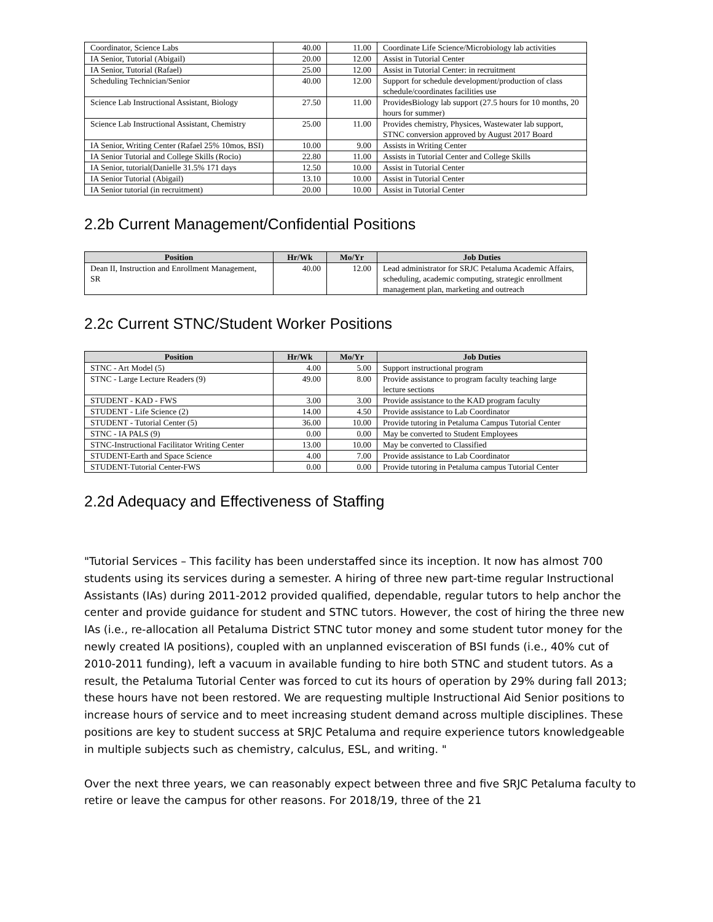| Coordinator, Science Labs | 40.00 | 11.00 | Coordinate Life Science/Microbiology lab activities |
| IA Senior, Tutorial (Abigail) | 20.00 | 12.00 | Assist in Tutorial Center |
| IA Senior, Tutorial (Rafael) | 25.00 | 12.00 | Assist in Tutorial Center: in recruitment |
| Scheduling Technician/Senior | 40.00 | 12.00 | Support for schedule development/production of class schedule/coordinates facilities use |
| Science Lab Instructional Assistant, Biology | 27.50 | 11.00 | ProvidesBiology lab support (27.5 hours for 10 months, 20 hours for summer) |
| Science Lab Instructional Assistant, Chemistry | 25.00 | 11.00 | Provides chemistry, Physices, Wastewater lab support, STNC conversion approved by August 2017 Board |
| IA Senior, Writing Center (Rafael 25% 10mos, BSI) | 10.00 | 9.00 | Assists in Writing Center |
| IA Senior Tutorial and College Skills (Rocio) | 22.80 | 11.00 | Assists in Tutorial Center and College Skills |
| IA Senior, tutorial(Danielle 31.5% 171 days | 12.50 | 10.00 | Assist in Tutorial Center |
| IA Senior Tutorial (Abigail) | 13.10 | 10.00 | Assist in Tutorial Center |
| IA Senior tutorial (in recruitment) | 20.00 | 10.00 | Assist in Tutorial Center |
2.2b Current Management/Confidential Positions
| Position | Hr/Wk | Mo/Yr | Job Duties |
| --- | --- | --- | --- |
| Dean II, Instruction and Enrollment Management, SR | 40.00 | 12.00 | Lead administrator for SRJC Petaluma Academic Affairs, scheduling, academic computing, strategic enrollment management plan, marketing and outreach |
2.2c Current STNC/Student Worker Positions
| Position | Hr/Wk | Mo/Yr | Job Duties |
| --- | --- | --- | --- |
| STNC - Art Model (5) | 4.00 | 5.00 | Support instructional program |
| STNC - Large Lecture Readers (9) | 49.00 | 8.00 | Provide assistance to program faculty teaching large lecture sections |
| STUDENT - KAD - FWS | 3.00 | 3.00 | Provide assistance to the KAD program faculty |
| STUDENT - Life Science (2) | 14.00 | 4.50 | Provide assistance to Lab Coordinator |
| STUDENT - Tutorial Center (5) | 36.00 | 10.00 | Provide tutoring in Petaluma Campus Tutorial Center |
| STNC - IA PALS (9) | 0.00 | 0.00 | May be converted to Student Employees |
| STNC-Instructional Facilitator Writing Center | 13.00 | 10.00 | May be converted to Classified |
| STUDENT-Earth and Space Science | 4.00 | 7.00 | Provide assistance to Lab Coordinator |
| STUDENT-Tutorial Center-FWS | 0.00 | 0.00 | Provide tutoring in Petaluma campus Tutorial Center |
2.2d Adequacy and Effectiveness of Staffing
"Tutorial Services – This facility has been understaffed since its inception. It now has almost 700 students using its services during a semester. A hiring of three new part-time regular Instructional Assistants (IAs) during 2011-2012 provided qualified, dependable, regular tutors to help anchor the center and provide guidance for student and STNC tutors. However, the cost of hiring the three new IAs (i.e., re-allocation all Petaluma District STNC tutor money and some student tutor money for the newly created IA positions), coupled with an unplanned evisceration of BSI funds (i.e., 40% cut of 2010-2011 funding), left a vacuum in available funding to hire both STNC and student tutors. As a result, the Petaluma Tutorial Center was forced to cut its hours of operation by 29% during fall 2013; these hours have not been restored. We are requesting multiple Instructional Aid Senior positions to increase hours of service and to meet increasing student demand across multiple disciplines. These positions are key to student success at SRJC Petaluma and require experience tutors knowledgeable in multiple subjects such as chemistry, calculus, ESL, and writing. "
Over the next three years, we can reasonably expect between three and five SRJC Petaluma faculty to retire or leave the campus for other reasons. For 2018/19, three of the 21